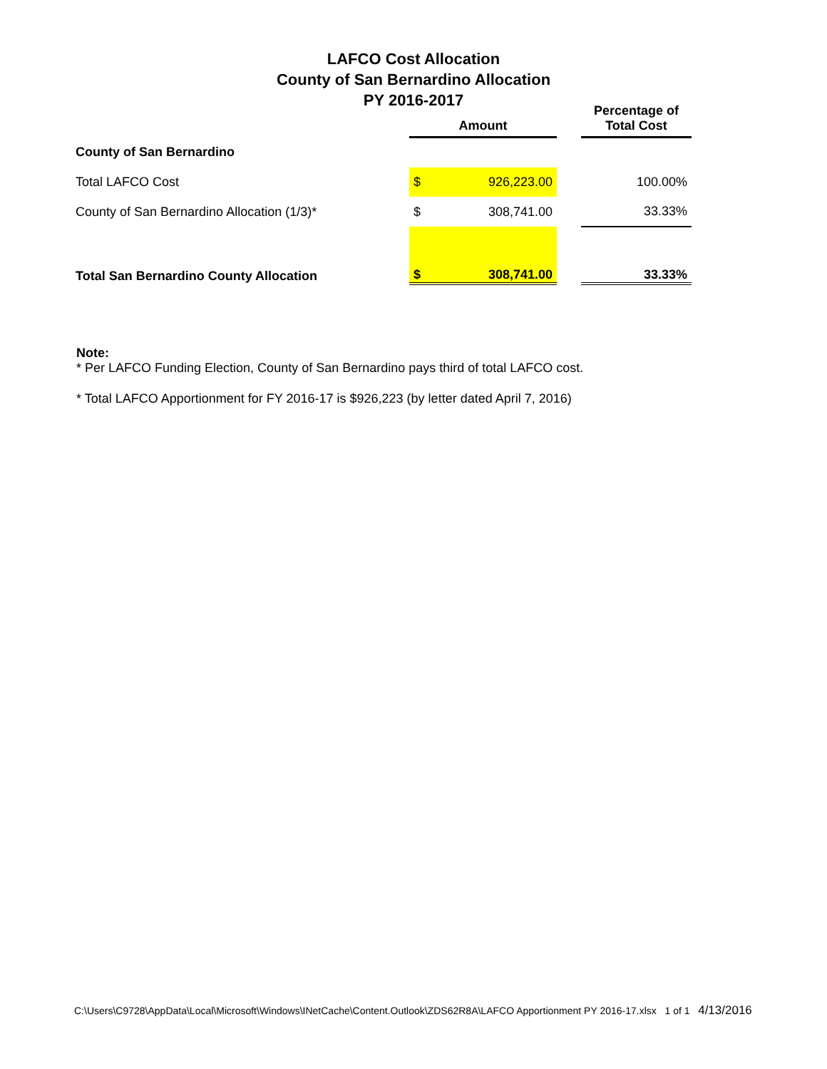LAFCO Cost Allocation
County of San Bernardino Allocation
PY 2016-2017
| | Amount | | | Percentage of Total Cost |
| --- | --- | --- | --- | --- |
| County of San Bernardino | | | | |
| Total LAFCO Cost | $ | 926,223.00 | | 100.00% |
| County of San Bernardino Allocation (1/3)* | $ | 308,741.00 | | 33.33% |
| Total San Bernardino County Allocation | $ | 308,741.00 | | 33.33% |
Note:
* Per LAFCO Funding Election, County of San Bernardino pays third of total LAFCO cost.
* Total LAFCO Apportionment for FY 2016-17 is $926,223 (by letter dated April 7, 2016)
C:\Users\C9728\AppData\Local\Microsoft\Windows\INetCache\Content.Outlook\ZDS62R8A\LAFCO Apportionment PY 2016-17.xlsx 1 of 1 4/13/2016